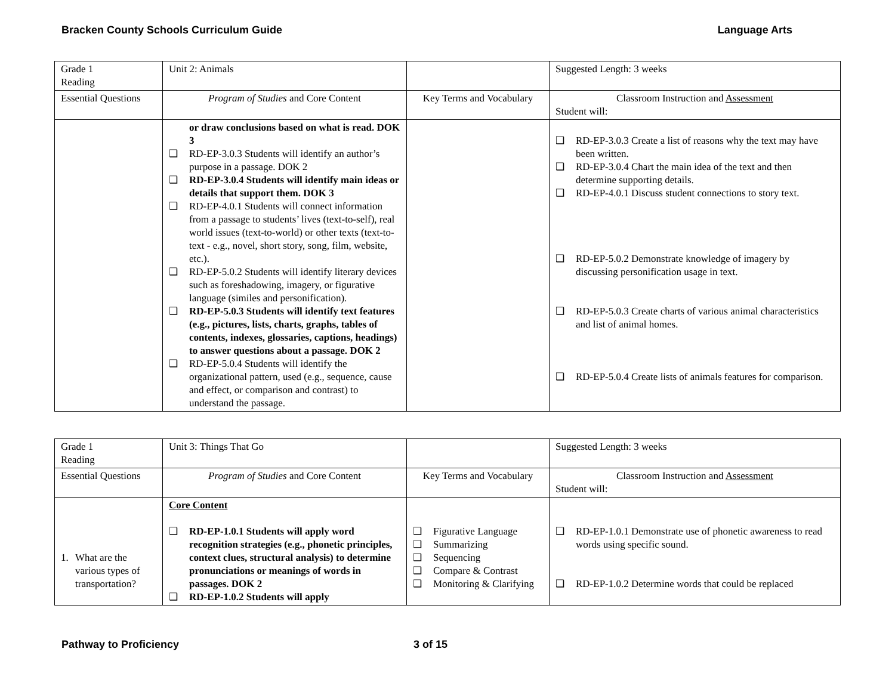Bracken County Schools Curriculum Guide Language Arts
| Grade 1 Reading | Unit 2: Animals | | Suggested Length: 3 weeks |
| Essential Questions | Program of Studies and Core Content | Key Terms and Vocabulary | Classroom Instruction and Assessment Student will: |
| | or draw conclusions based on what is read. DOK 3 ❑ RD-EP-3.0.3 Students will identify an author’s purpose in a passage. DOK 2 ❑ RD-EP-3.0.4 Students will identify main ideas or details that support them. DOK 3 ❑ RD-EP-4.0.1 Students will connect information from a passage to students’ lives (text-to-self), real world issues (text-to-world) or other texts (text-to-text - e.g., novel, short story, song, film, website, etc.). ❑ RD-EP-5.0.2 Students will identify literary devices such as foreshadowing, imagery, or figurative language (similes and personification). ❑ RD-EP-5.0.3 Students will identify text features (e.g., pictures, lists, charts, graphs, tables of contents, indexes, glossaries, captions, headings) to answer questions about a passage. DOK 2 ❑ RD-EP-5.0.4 Students will identify the organizational pattern, used (e.g., sequence, cause and effect, or comparison and contrast) to understand the passage. | | ❑ RD-EP-3.0.3 Create a list of reasons why the text may have been written. ❑ RD-EP-3.0.4 Chart the main idea of the text and then determine supporting details. ❑ RD-EP-4.0.1 Discuss student connections to story text. ❑ RD-EP-5.0.2 Demonstrate knowledge of imagery by discussing personification usage in text. ❑ RD-EP-5.0.3 Create charts of various animal characteristics and list of animal homes. ❑ RD-EP-5.0.4 Create lists of animals features for comparison. |
| Grade 1 Reading | Unit 3: Things That Go | | Suggested Length: 3 weeks |
| Essential Questions | Program of Studies and Core Content | Key Terms and Vocabulary | Classroom Instruction and Assessment Student will: |
| 1. What are the various types of transportation? | Core Content ❑ RD-EP-1.0.1 Students will apply word recognition strategies (e.g., phonetic principles, context clues, structural analysis) to determine pronunciations or meanings of words in passages. DOK 2 ❑ RD-EP-1.0.2 Students will apply | ❑ Figurative Language ❑ Summarizing ❑ Sequencing ❑ Compare & Contrast ❑ Monitoring & Clarifying | ❑ RD-EP-1.0.1 Demonstrate use of phonetic awareness to read words using specific sound. ❑ RD-EP-1.0.2 Determine words that could be replaced |
Pathway to Proficiency 3 of 15